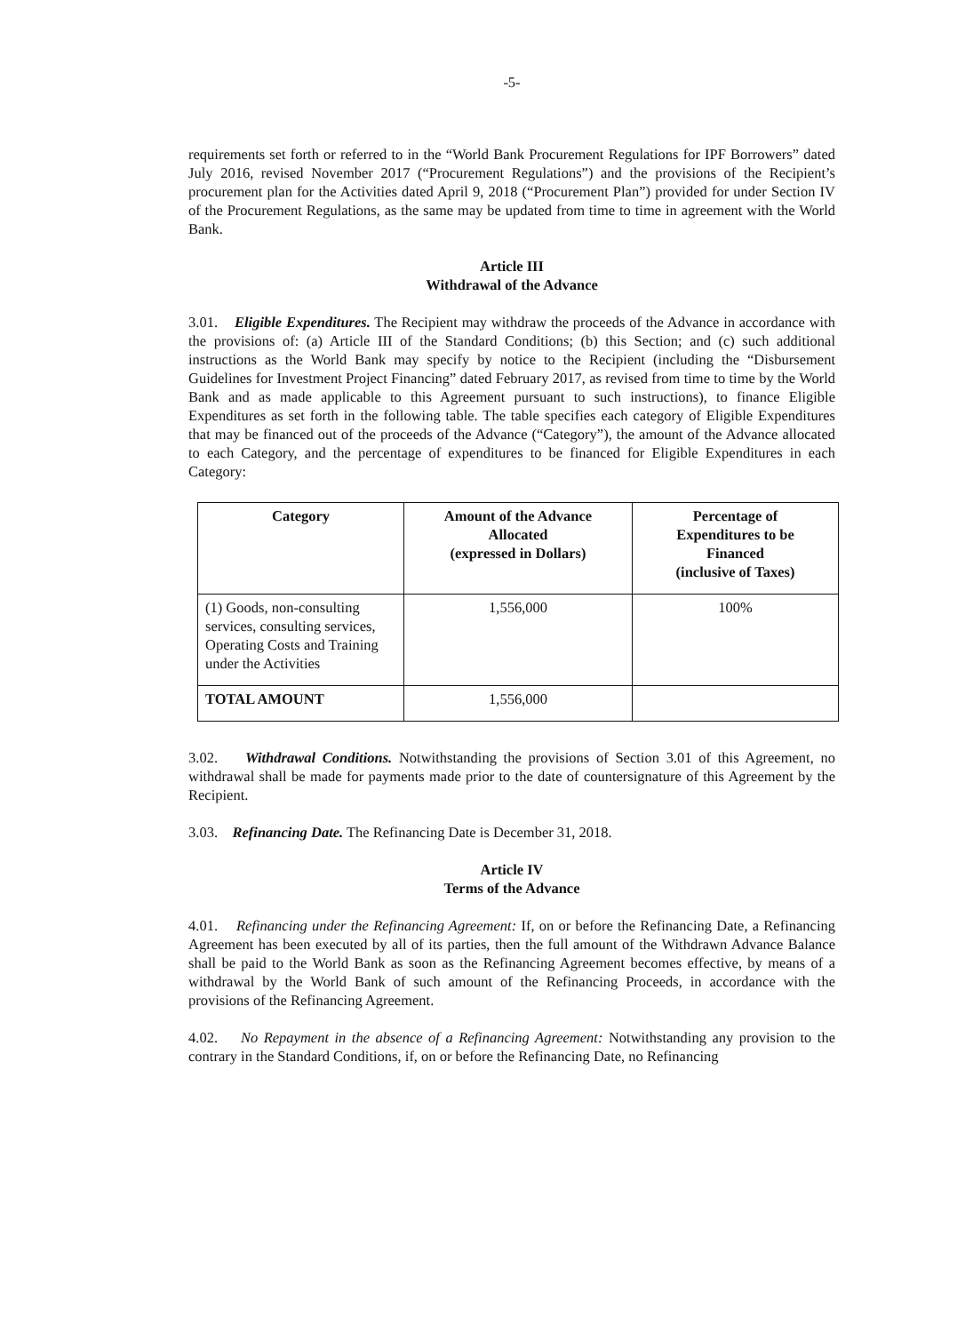-5-
requirements set forth or referred to in the “World Bank Procurement Regulations for IPF Borrowers” dated July 2016, revised November 2017 (“Procurement Regulations”) and the provisions of the Recipient’s procurement plan for the Activities dated April 9, 2018 (“Procurement Plan”) provided for under Section IV of the Procurement Regulations, as the same may be updated from time to time in agreement with the World Bank.
Article III
Withdrawal of the Advance
3.01. Eligible Expenditures. The Recipient may withdraw the proceeds of the Advance in accordance with the provisions of: (a) Article III of the Standard Conditions; (b) this Section; and (c) such additional instructions as the World Bank may specify by notice to the Recipient (including the “Disbursement Guidelines for Investment Project Financing” dated February 2017, as revised from time to time by the World Bank and as made applicable to this Agreement pursuant to such instructions), to finance Eligible Expenditures as set forth in the following table. The table specifies each category of Eligible Expenditures that may be financed out of the proceeds of the Advance (“Category”), the amount of the Advance allocated to each Category, and the percentage of expenditures to be financed for Eligible Expenditures in each Category:
| Category | Amount of the Advance Allocated (expressed in Dollars) | Percentage of Expenditures to be Financed (inclusive of Taxes) |
| --- | --- | --- |
| (1) Goods, non-consulting services, consulting services, Operating Costs and Training under the Activities | 1,556,000 | 100% |
| TOTAL AMOUNT | 1,556,000 | |
3.02. Withdrawal Conditions. Notwithstanding the provisions of Section 3.01 of this Agreement, no withdrawal shall be made for payments made prior to the date of countersignature of this Agreement by the Recipient.
3.03. Refinancing Date. The Refinancing Date is December 31, 2018.
Article IV
Terms of the Advance
4.01. Refinancing under the Refinancing Agreement: If, on or before the Refinancing Date, a Refinancing Agreement has been executed by all of its parties, then the full amount of the Withdrawn Advance Balance shall be paid to the World Bank as soon as the Refinancing Agreement becomes effective, by means of a withdrawal by the World Bank of such amount of the Refinancing Proceeds, in accordance with the provisions of the Refinancing Agreement.
4.02. No Repayment in the absence of a Refinancing Agreement: Notwithstanding any provision to the contrary in the Standard Conditions, if, on or before the Refinancing Date, no Refinancing